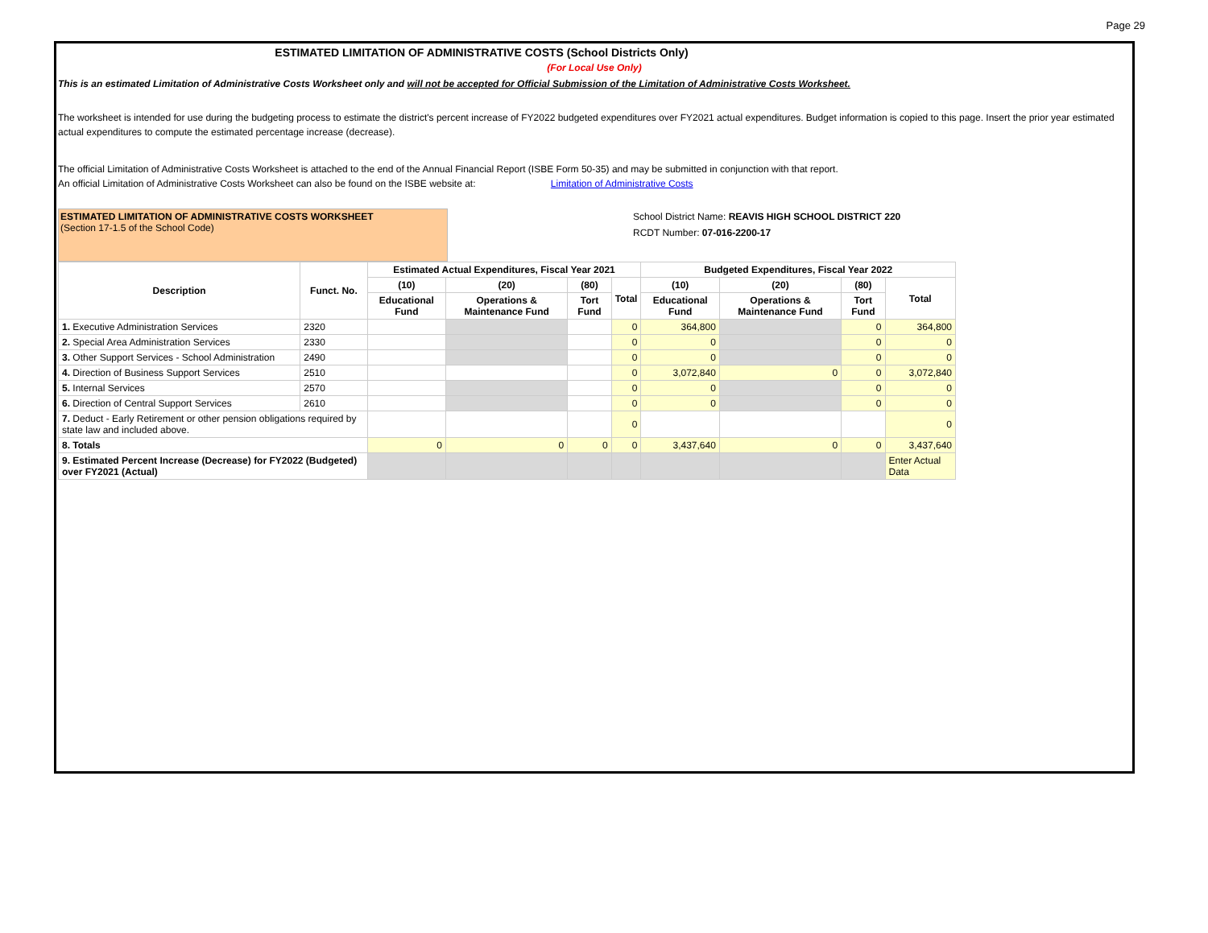Page 29
ESTIMATED LIMITATION OF ADMINISTRATIVE COSTS (School Districts Only)
(For Local Use Only)
This is an estimated Limitation of Administrative Costs Worksheet only and will not be accepted for Official Submission of the Limitation of Administrative Costs Worksheet.
The worksheet is intended for use during the budgeting process to estimate the district's percent increase of FY2022 budgeted expenditures over FY2021 actual expenditures. Budget information is copied to this page. Insert the prior year estimated actual expenditures to compute the estimated percentage increase (decrease).
The official Limitation of Administrative Costs Worksheet is attached to the end of the Annual Financial Report (ISBE Form 50-35) and may be submitted in conjunction with that report.
An official Limitation of Administrative Costs Worksheet can also be found on the ISBE website at: Limitation of Administrative Costs
ESTIMATED LIMITATION OF ADMINISTRATIVE COSTS WORKSHEET
(Section 17-1.5 of the School Code)
School District Name: REAVIS HIGH SCHOOL DISTRICT 220
RCDT Number: 07-016-2200-17
| Description | Funct. No. | Estimated Actual Expenditures, Fiscal Year 2021 | | | | Budgeted Expenditures, Fiscal Year 2022 | | | |
| --- | --- | --- | --- | --- | --- | --- | --- | --- | --- |
| | | (10) | (20) | (80) | Total | (10) | (20) | (80) | Total |
| | | Educational Fund | Operations & Maintenance Fund | Tort Fund | | Educational Fund | Operations & Maintenance Fund | Tort Fund | |
| 1. Executive Administration Services | 2320 | | | | 0 | 364,800 | | 0 | 364,800 |
| 2. Special Area Administration Services | 2330 | | | | 0 | 0 | | 0 | 0 |
| 3. Other Support Services - School Administration | 2490 | | | | 0 | 0 | | 0 | 0 |
| 4. Direction of Business Support Services | 2510 | | | | 0 | 3,072,840 | 0 | 0 | 3,072,840 |
| 5. Internal Services | 2570 | | | | 0 | 0 | | 0 | 0 |
| 6. Direction of Central Support Services | 2610 | | | | 0 | 0 | | 0 | 0 |
| 7. Deduct - Early Retirement or other pension obligations required by state law and included above. | | | | | 0 | | | | 0 |
| 8. Totals | | 0 | 0 | 0 | 0 | 3,437,640 | 0 | 0 | 3,437,640 |
| 9. Estimated Percent Increase (Decrease) for FY2022 (Budgeted) over FY2021 (Actual) | | | | | | | | | Enter Actual Data |